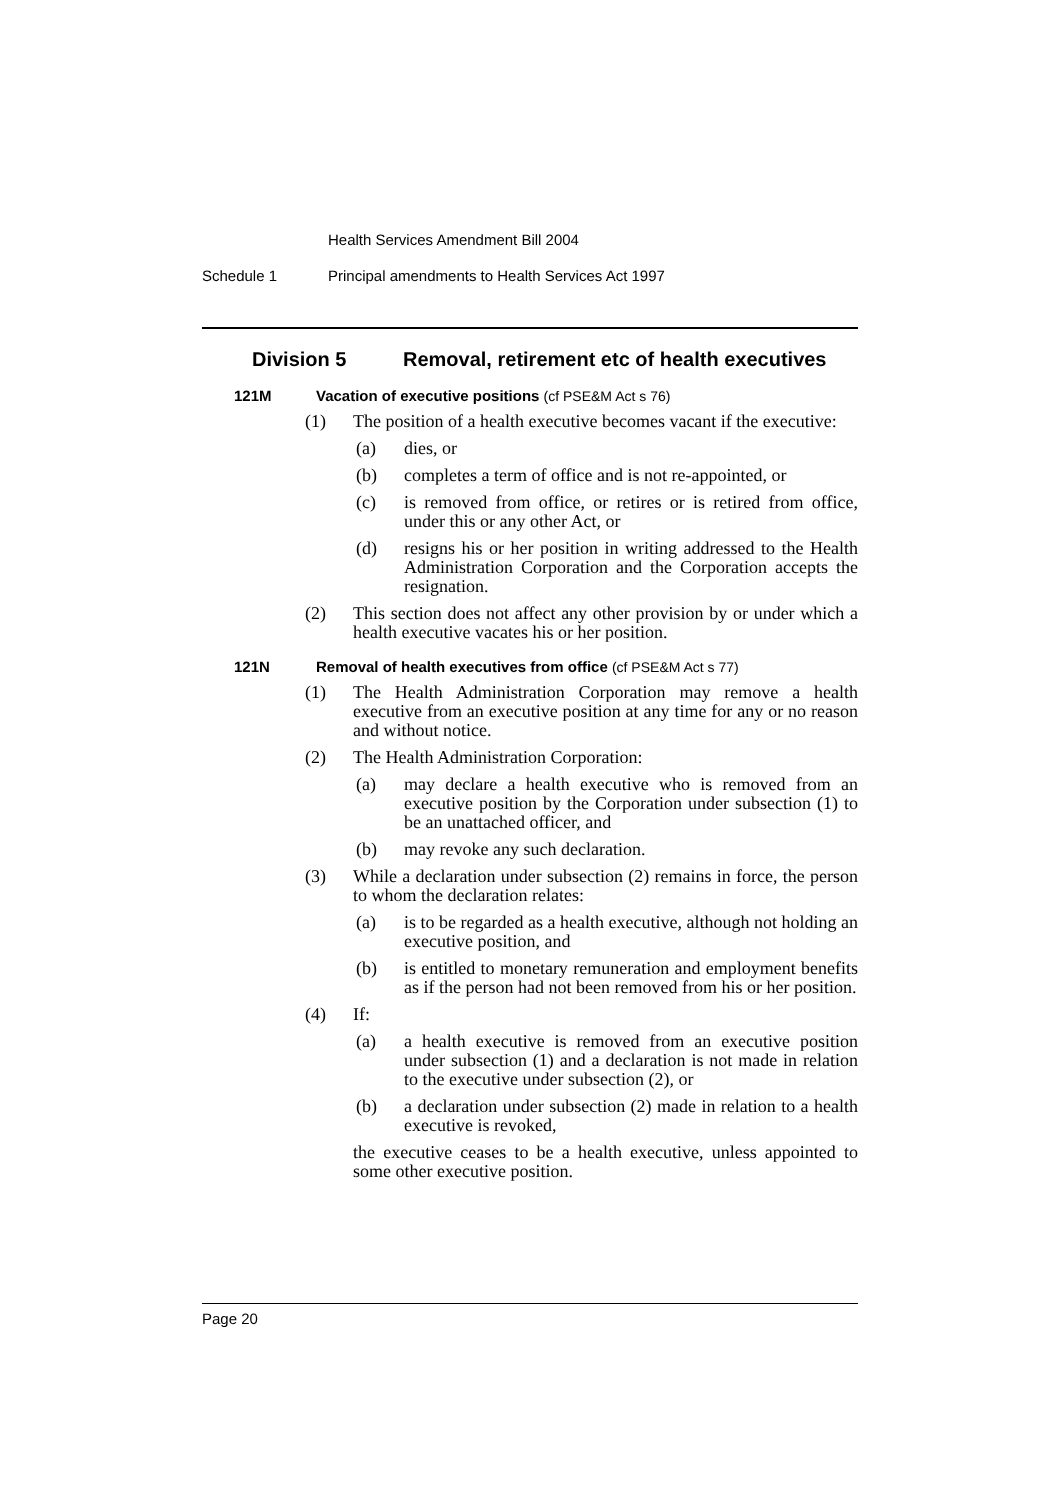Health Services Amendment Bill 2004
Schedule 1 Principal amendments to Health Services Act 1997
Division 5 Removal, retirement etc of health executives
121M Vacation of executive positions (cf PSE&M Act s 76)
(1) The position of a health executive becomes vacant if the executive:
(a) dies, or
(b) completes a term of office and is not re-appointed, or
(c) is removed from office, or retires or is retired from office, under this or any other Act, or
(d) resigns his or her position in writing addressed to the Health Administration Corporation and the Corporation accepts the resignation.
(2) This section does not affect any other provision by or under which a health executive vacates his or her position.
121N Removal of health executives from office (cf PSE&M Act s 77)
(1) The Health Administration Corporation may remove a health executive from an executive position at any time for any or no reason and without notice.
(2) The Health Administration Corporation:
(a) may declare a health executive who is removed from an executive position by the Corporation under subsection (1) to be an unattached officer, and
(b) may revoke any such declaration.
(3) While a declaration under subsection (2) remains in force, the person to whom the declaration relates:
(a) is to be regarded as a health executive, although not holding an executive position, and
(b) is entitled to monetary remuneration and employment benefits as if the person had not been removed from his or her position.
(4) If:
(a) a health executive is removed from an executive position under subsection (1) and a declaration is not made in relation to the executive under subsection (2), or
(b) a declaration under subsection (2) made in relation to a health executive is revoked,
the executive ceases to be a health executive, unless appointed to some other executive position.
Page 20